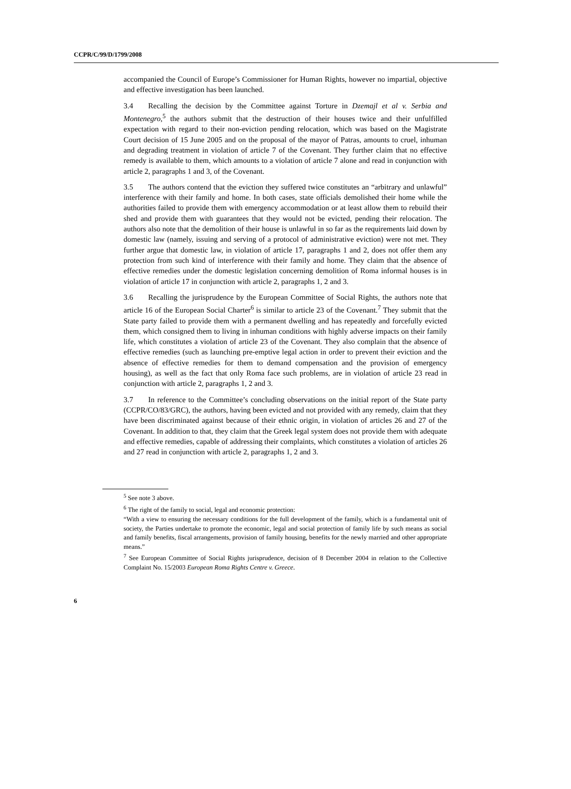CCPR/C/99/D/1799/2008
accompanied the Council of Europe’s Commissioner for Human Rights, however no impartial, objective and effective investigation has been launched.
3.4 Recalling the decision by the Committee against Torture in Dzemajl et al v. Serbia and Montenegro,<sup>5</sup> the authors submit that the destruction of their houses twice and their unfulfilled expectation with regard to their non-eviction pending relocation, which was based on the Magistrate Court decision of 15 June 2005 and on the proposal of the mayor of Patras, amounts to cruel, inhuman and degrading treatment in violation of article 7 of the Covenant. They further claim that no effective remedy is available to them, which amounts to a violation of article 7 alone and read in conjunction with article 2, paragraphs 1 and 3, of the Covenant.
3.5 The authors contend that the eviction they suffered twice constitutes an “arbitrary and unlawful” interference with their family and home. In both cases, state officials demolished their home while the authorities failed to provide them with emergency accommodation or at least allow them to rebuild their shed and provide them with guarantees that they would not be evicted, pending their relocation. The authors also note that the demolition of their house is unlawful in so far as the requirements laid down by domestic law (namely, issuing and serving of a protocol of administrative eviction) were not met. They further argue that domestic law, in violation of article 17, paragraphs 1 and 2, does not offer them any protection from such kind of interference with their family and home. They claim that the absence of effective remedies under the domestic legislation concerning demolition of Roma informal houses is in violation of article 17 in conjunction with article 2, paragraphs 1, 2 and 3.
3.6 Recalling the jurisprudence by the European Committee of Social Rights, the authors note that article 16 of the European Social Charter<sup>6</sup> is similar to article 23 of the Covenant.<sup>7</sup> They submit that the State party failed to provide them with a permanent dwelling and has repeatedly and forcefully evicted them, which consigned them to living in inhuman conditions with highly adverse impacts on their family life, which constitutes a violation of article 23 of the Covenant. They also complain that the absence of effective remedies (such as launching pre-emptive legal action in order to prevent their eviction and the absence of effective remedies for them to demand compensation and the provision of emergency housing), as well as the fact that only Roma face such problems, are in violation of article 23 read in conjunction with article 2, paragraphs 1, 2 and 3.
3.7 In reference to the Committee’s concluding observations on the initial report of the State party (CCPR/CO/83/GRC), the authors, having been evicted and not provided with any remedy, claim that they have been discriminated against because of their ethnic origin, in violation of articles 26 and 27 of the Covenant. In addition to that, they claim that the Greek legal system does not provide them with adequate and effective remedies, capable of addressing their complaints, which constitutes a violation of articles 26 and 27 read in conjunction with article 2, paragraphs 1, 2 and 3.
<sup>5</sup> See note 3 above.
<sup>6</sup> The right of the family to social, legal and economic protection:
“With a view to ensuring the necessary conditions for the full development of the family, which is a fundamental unit of society, the Parties undertake to promote the economic, legal and social protection of family life by such means as social and family benefits, fiscal arrangements, provision of family housing, benefits for the newly married and other appropriate means.”
<sup>7</sup> See European Committee of Social Rights jurisprudence, decision of 8 December 2004 in relation to the Collective Complaint No. 15/2003 European Roma Rights Centre v. Greece.
6